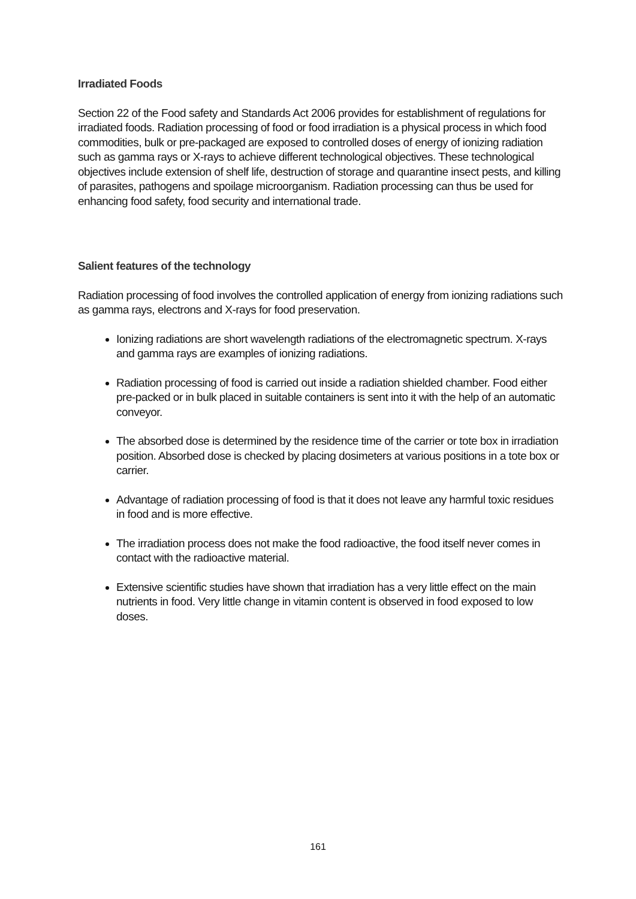Irradiated Foods
Section 22 of the Food safety and Standards Act 2006 provides for establishment of regulations for irradiated foods. Radiation processing of food or food irradiation is a physical process in which food commodities, bulk or pre-packaged are exposed to controlled doses of energy of ionizing radiation such as gamma rays or X-rays to achieve different technological objectives. These technological objectives include extension of shelf life, destruction of storage and quarantine insect pests, and killing of parasites, pathogens and spoilage microorganism. Radiation processing can thus be used for enhancing food safety, food security and international trade.
Salient features of the technology
Radiation processing of food involves the controlled application of energy from ionizing radiations such as gamma rays, electrons and X-rays for food preservation.
Ionizing radiations are short wavelength radiations of the electromagnetic spectrum. X-rays and gamma rays are examples of ionizing radiations.
Radiation processing of food is carried out inside a radiation shielded chamber. Food either pre-packed or in bulk placed in suitable containers is sent into it with the help of an automatic conveyor.
The absorbed dose is determined by the residence time of the carrier or tote box in irradiation position. Absorbed dose is checked by placing dosimeters at various positions in a tote box or carrier.
Advantage of radiation processing of food is that it does not leave any harmful toxic residues in food and is more effective.
The irradiation process does not make the food radioactive, the food itself never comes in contact with the radioactive material.
Extensive scientific studies have shown that irradiation has a very little effect on the main nutrients in food. Very little change in vitamin content is observed in food exposed to low doses.
161